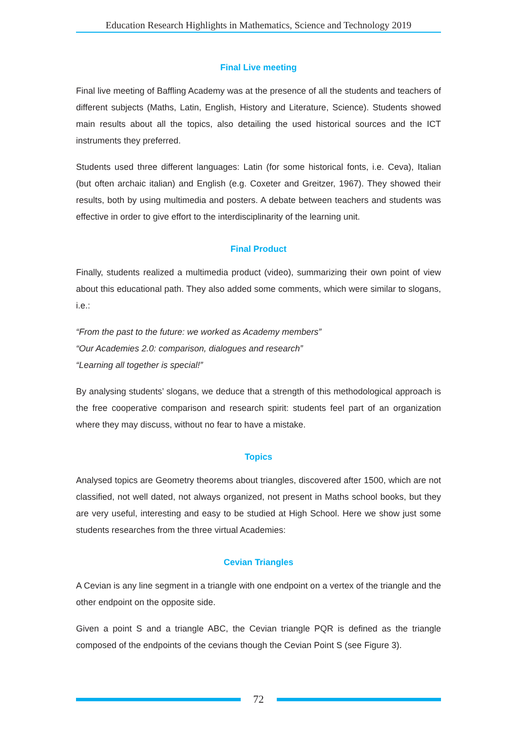Education Research Highlights in Mathematics, Science and Technology 2019
Final Live meeting
Final live meeting of Baffling Academy was at the presence of all the students and teachers of different subjects (Maths, Latin, English, History and Literature, Science). Students showed main results about all the topics, also detailing the used historical sources and the ICT instruments they preferred.
Students used three different languages: Latin (for some historical fonts, i.e. Ceva), Italian (but often archaic italian) and English (e.g. Coxeter and Greitzer, 1967). They showed their results, both by using multimedia and posters. A debate between teachers and students was effective in order to give effort to the interdisciplinarity of the learning unit.
Final Product
Finally, students realized a multimedia product (video), summarizing their own point of view about this educational path. They also added some comments, which were similar to slogans, i.e.:
“From the past to the future: we worked as Academy members”
“Our Academies 2.0: comparison, dialogues and research”
“Learning all together is special!”
By analysing students’ slogans, we deduce that a strength of this methodological approach is the free cooperative comparison and research spirit: students feel part of an organization where they may discuss, without no fear to have a mistake.
Topics
Analysed topics are Geometry theorems about triangles, discovered after 1500, which are not classified, not well dated, not always organized, not present in Maths school books, but they are very useful, interesting and easy to be studied at High School. Here we show just some students researches from the three virtual Academies:
Cevian Triangles
A Cevian is any line segment in a triangle with one endpoint on a vertex of the triangle and the other endpoint on the opposite side.
Given a point S and a triangle ABC, the Cevian triangle PQR is defined as the triangle composed of the endpoints of the cevians though the Cevian Point S (see Figure 3).
72